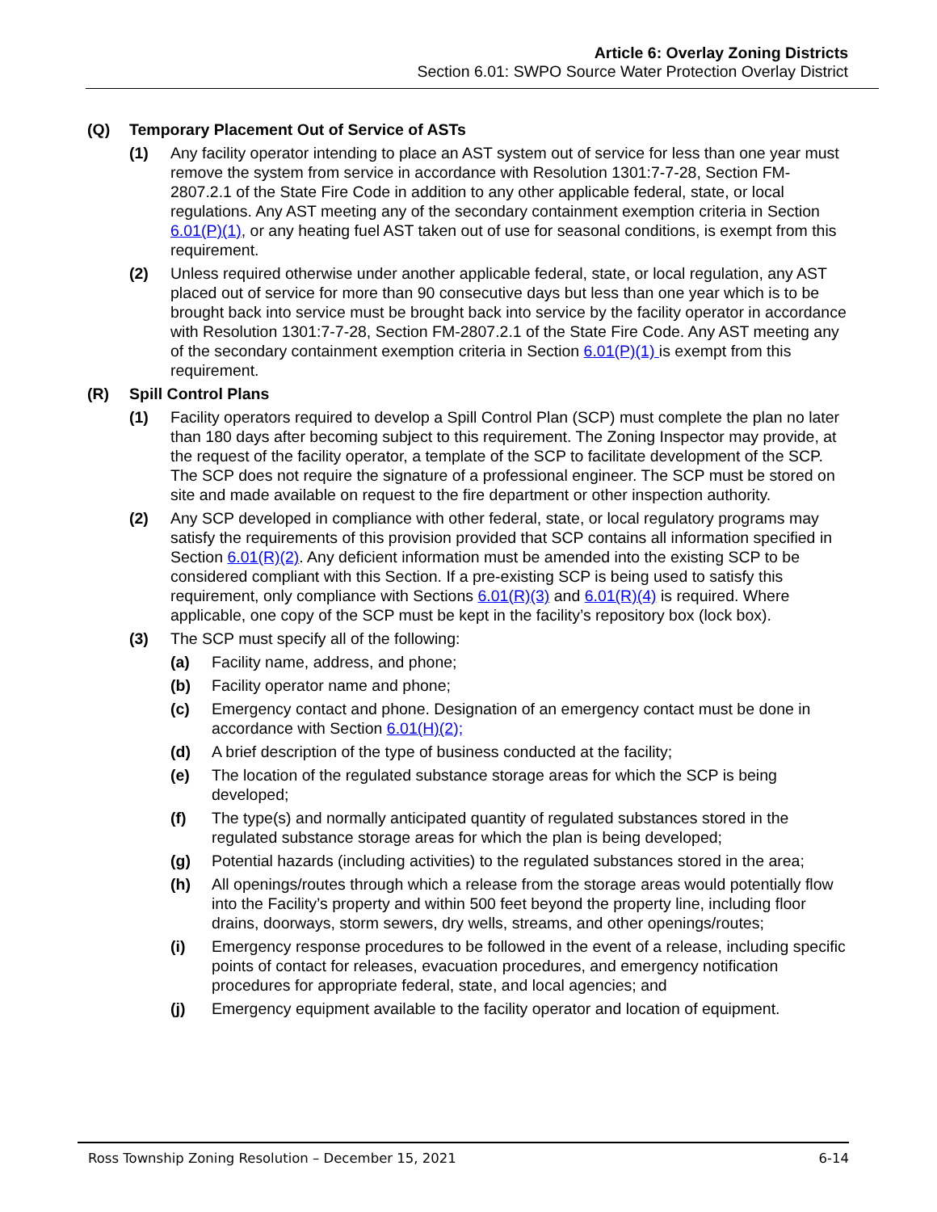Article 6: Overlay Zoning Districts
Section 6.01: SWPO Source Water Protection Overlay District
(Q) Temporary Placement Out of Service of ASTs
(1) Any facility operator intending to place an AST system out of service for less than one year must remove the system from service in accordance with Resolution 1301:7-7-28, Section FM-2807.2.1 of the State Fire Code in addition to any other applicable federal, state, or local regulations. Any AST meeting any of the secondary containment exemption criteria in Section 6.01(P)(1), or any heating fuel AST taken out of use for seasonal conditions, is exempt from this requirement.
(2) Unless required otherwise under another applicable federal, state, or local regulation, any AST placed out of service for more than 90 consecutive days but less than one year which is to be brought back into service must be brought back into service by the facility operator in accordance with Resolution 1301:7-7-28, Section FM-2807.2.1 of the State Fire Code. Any AST meeting any of the secondary containment exemption criteria in Section 6.01(P)(1) is exempt from this requirement.
(R) Spill Control Plans
(1) Facility operators required to develop a Spill Control Plan (SCP) must complete the plan no later than 180 days after becoming subject to this requirement. The Zoning Inspector may provide, at the request of the facility operator, a template of the SCP to facilitate development of the SCP. The SCP does not require the signature of a professional engineer. The SCP must be stored on site and made available on request to the fire department or other inspection authority.
(2) Any SCP developed in compliance with other federal, state, or local regulatory programs may satisfy the requirements of this provision provided that SCP contains all information specified in Section 6.01(R)(2). Any deficient information must be amended into the existing SCP to be considered compliant with this Section. If a pre-existing SCP is being used to satisfy this requirement, only compliance with Sections 6.01(R)(3) and 6.01(R)(4) is required. Where applicable, one copy of the SCP must be kept in the facility’s repository box (lock box).
(3) The SCP must specify all of the following:
(a) Facility name, address, and phone;
(b) Facility operator name and phone;
(c) Emergency contact and phone. Designation of an emergency contact must be done in accordance with Section 6.01(H)(2);
(d) A brief description of the type of business conducted at the facility;
(e) The location of the regulated substance storage areas for which the SCP is being developed;
(f) The type(s) and normally anticipated quantity of regulated substances stored in the regulated substance storage areas for which the plan is being developed;
(g) Potential hazards (including activities) to the regulated substances stored in the area;
(h) All openings/routes through which a release from the storage areas would potentially flow into the Facility’s property and within 500 feet beyond the property line, including floor drains, doorways, storm sewers, dry wells, streams, and other openings/routes;
(i) Emergency response procedures to be followed in the event of a release, including specific points of contact for releases, evacuation procedures, and emergency notification procedures for appropriate federal, state, and local agencies; and
(j) Emergency equipment available to the facility operator and location of equipment.
Ross Township Zoning Resolution – December 15, 2021 6-14